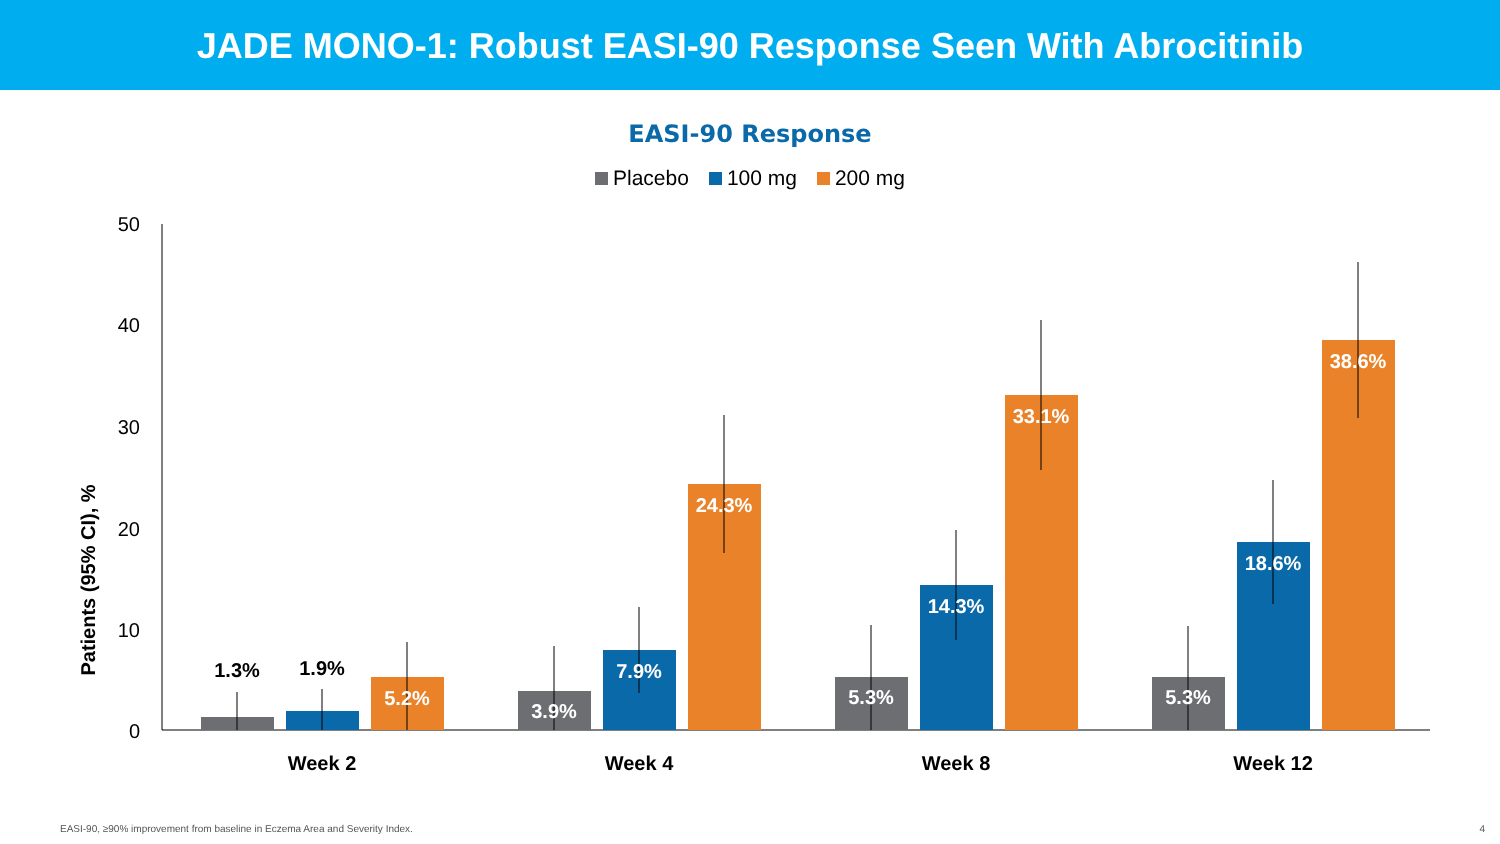JADE MONO-1: Robust EASI-90 Response Seen With Abrocitinib
EASI-90 Response
Placebo 100 mg 200 mg
50
40
30
20
10
0
Patients (95% CI), %
1.3%
1.9%
5.2%
3.9%
7.9%
24.3%
5.3%
14.3%
33.1%
5.3%
18.6%
38.6%
Week 2
Week 4
Week 8
Week 12
EASI-90, ≥90% improvement from baseline in Eczema Area and Severity Index.
4